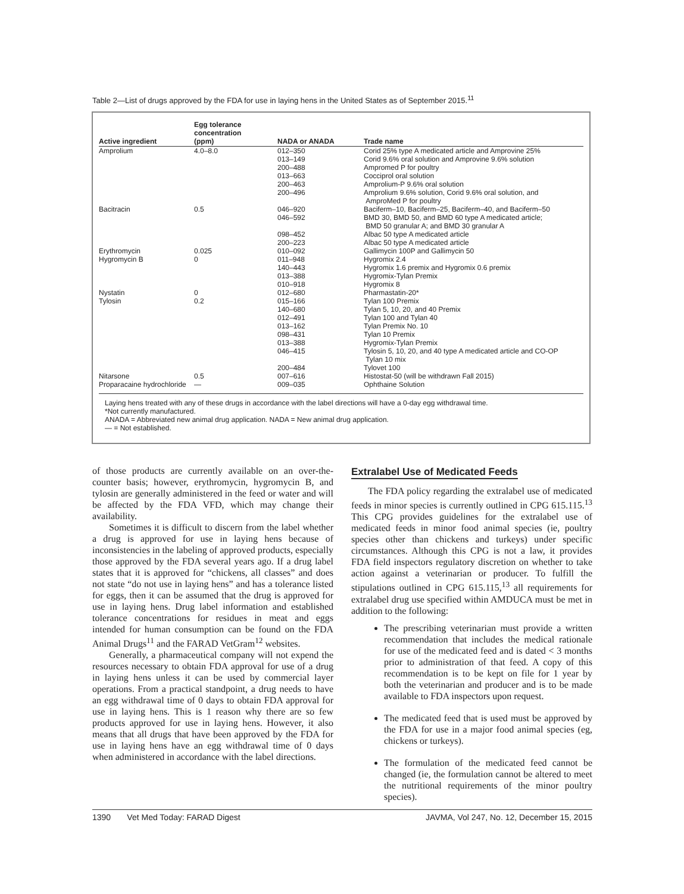Table 2—List of drugs approved by the FDA for use in laying hens in the United States as of September 2015.<sup>11</sup>
| Active ingredient | Egg tolerance concentration (ppm) | NADA or ANADA | Trade name |
| --- | --- | --- | --- |
| Amprolium | 4.0–8.0 | 012–350 013–149 200–488 013–663 200–463 200–496 | Corid 25% type A medicated article and Amprovine 25% Corid 9.6% oral solution and Amprovine 9.6% solution Ampromed P for poultry Cocciprol oral solution Amprolium-P 9.6% oral solution Amprolium 9.6% solution, Corid 9.6% oral solution, and AmproMed P for poultry |
| Bacitracin | 0.5 | 046–920 046–592 098–452 200–223 | Baciferm–10, Baciferm–25, Baciferm–40, and Baciferm–50 BMD 30, BMD 50, and BMD 60 type A medicated article; BMD 50 granular A; and BMD 30 granular A Albac 50 type A medicated article Albac 50 type A medicated article |
| Erythromycin | 0.025 | 010–092 | Gallimycin 100P and Gallimycin 50 |
| Hygromycin B | 0 | 011–948 140–443 013–388 010–918 | Hygromix 2.4 Hygromix 1.6 premix and Hygromix 0.6 premix Hygromix-Tylan Premix Hygromix 8 |
| Nystatin | 0 | 012–680 | Pharmastatin-20* |
| Tylosin | 0.2 | 015–166 140–680 012–491 013–162 098–431 013–388 046–415 200–484 | Tylan 100 Premix Tylan 5, 10, 20, and 40 Premix Tylan 100 and Tylan 40 Tylan Premix No. 10 Tylan 10 Premix Hygromix-Tylan Premix Tylosin 5, 10, 20, and 40 type A medicated article and CO-OP Tylan 10 mix Tylovet 100 |
| Nitarsone | 0.5 | 007–616 | Histostat-50 (will be withdrawn Fall 2015) |
| Proparacaine hydrochloride | — | 009–035 | Ophthaine Solution |
Laying hens treated with any of these drugs in accordance with the label directions will have a 0-day egg withdrawal time.
*Not currently manufactured.
ANADA = Abbreviated new animal drug application. NADA = New animal drug application.
— = Not established.
of those products are currently available on an over-the-counter basis; however, erythromycin, hygromycin B, and tylosin are generally administered in the feed or water and will be affected by the FDA VFD, which may change their availability.
Sometimes it is difficult to discern from the label whether a drug is approved for use in laying hens because of inconsistencies in the labeling of approved products, especially those approved by the FDA several years ago. If a drug label states that it is approved for “chickens, all classes” and does not state “do not use in laying hens” and has a tolerance listed for eggs, then it can be assumed that the drug is approved for use in laying hens. Drug label information and established tolerance concentrations for residues in meat and eggs intended for human consumption can be found on the FDA Animal Drugs<sup>11</sup> and the FARAD VetGram<sup>12</sup> websites.
Generally, a pharmaceutical company will not expend the resources necessary to obtain FDA approval for use of a drug in laying hens unless it can be used by commercial layer operations. From a practical standpoint, a drug needs to have an egg withdrawal time of 0 days to obtain FDA approval for use in laying hens. This is 1 reason why there are so few products approved for use in laying hens. However, it also means that all drugs that have been approved by the FDA for use in laying hens have an egg withdrawal time of 0 days when administered in accordance with the label directions.
Extralabel Use of Medicated Feeds
The FDA policy regarding the extralabel use of medicated feeds in minor species is currently outlined in CPG 615.115.<sup>13</sup> This CPG provides guidelines for the extralabel use of medicated feeds in minor food animal species (ie, poultry species other than chickens and turkeys) under specific circumstances. Although this CPG is not a law, it provides FDA field inspectors regulatory discretion on whether to take action against a veterinarian or producer. To fulfill the stipulations outlined in CPG 615.115,<sup>13</sup> all requirements for extralabel drug use specified within AMDUCA must be met in addition to the following:
The prescribing veterinarian must provide a written recommendation that includes the medical rationale for use of the medicated feed and is dated < 3 months prior to administration of that feed. A copy of this recommendation is to be kept on file for 1 year by both the veterinarian and producer and is to be made available to FDA inspectors upon request.
The medicated feed that is used must be approved by the FDA for use in a major food animal species (eg, chickens or turkeys).
The formulation of the medicated feed cannot be changed (ie, the formulation cannot be altered to meet the nutritional requirements of the minor poultry species).
1390 Vet Med Today: FARAD Digest JAVMA, Vol 247, No. 12, December 15, 2015